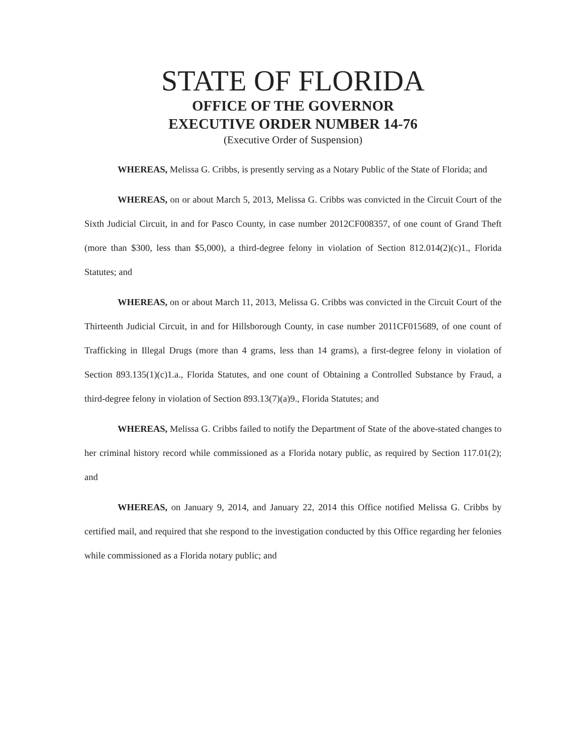STATE OF FLORIDA
OFFICE OF THE GOVERNOR
EXECUTIVE ORDER NUMBER 14-76
(Executive Order of Suspension)
WHEREAS, Melissa G. Cribbs, is presently serving as a Notary Public of the State of Florida; and
WHEREAS, on or about March 5, 2013, Melissa G. Cribbs was convicted in the Circuit Court of the Sixth Judicial Circuit, in and for Pasco County, in case number 2012CF008357, of one count of Grand Theft (more than $300, less than $5,000), a third-degree felony in violation of Section 812.014(2)(c)1., Florida Statutes; and
WHEREAS, on or about March 11, 2013, Melissa G. Cribbs was convicted in the Circuit Court of the Thirteenth Judicial Circuit, in and for Hillsborough County, in case number 2011CF015689, of one count of Trafficking in Illegal Drugs (more than 4 grams, less than 14 grams), a first-degree felony in violation of Section 893.135(1)(c)1.a., Florida Statutes, and one count of Obtaining a Controlled Substance by Fraud, a third-degree felony in violation of Section 893.13(7)(a)9., Florida Statutes; and
WHEREAS, Melissa G. Cribbs failed to notify the Department of State of the above-stated changes to her criminal history record while commissioned as a Florida notary public, as required by Section 117.01(2); and
WHEREAS, on January 9, 2014, and January 22, 2014 this Office notified Melissa G. Cribbs by certified mail, and required that she respond to the investigation conducted by this Office regarding her felonies while commissioned as a Florida notary public; and